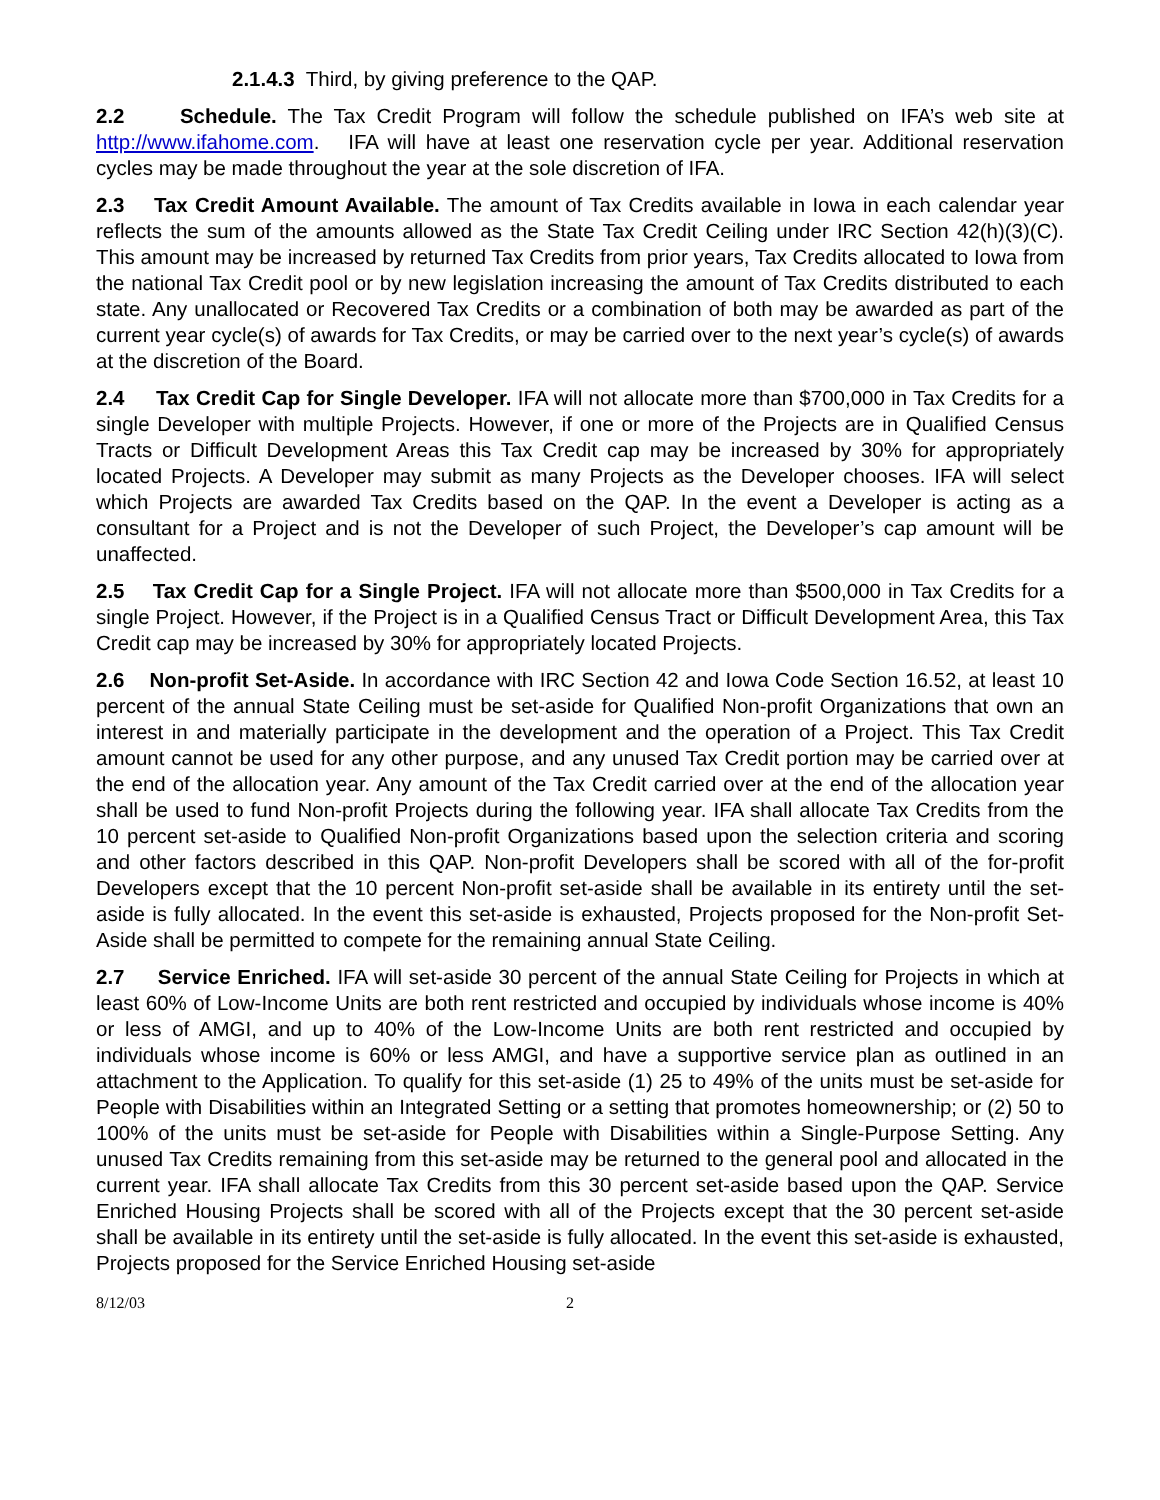2.1.4.3 Third, by giving preference to the QAP.
2.2 Schedule. The Tax Credit Program will follow the schedule published on IFA’s web site at http://www.ifahome.com. IFA will have at least one reservation cycle per year. Additional reservation cycles may be made throughout the year at the sole discretion of IFA.
2.3 Tax Credit Amount Available. The amount of Tax Credits available in Iowa in each calendar year reflects the sum of the amounts allowed as the State Tax Credit Ceiling under IRC Section 42(h)(3)(C). This amount may be increased by returned Tax Credits from prior years, Tax Credits allocated to Iowa from the national Tax Credit pool or by new legislation increasing the amount of Tax Credits distributed to each state. Any unallocated or Recovered Tax Credits or a combination of both may be awarded as part of the current year cycle(s) of awards for Tax Credits, or may be carried over to the next year’s cycle(s) of awards at the discretion of the Board.
2.4 Tax Credit Cap for Single Developer. IFA will not allocate more than $700,000 in Tax Credits for a single Developer with multiple Projects. However, if one or more of the Projects are in Qualified Census Tracts or Difficult Development Areas this Tax Credit cap may be increased by 30% for appropriately located Projects. A Developer may submit as many Projects as the Developer chooses. IFA will select which Projects are awarded Tax Credits based on the QAP. In the event a Developer is acting as a consultant for a Project and is not the Developer of such Project, the Developer’s cap amount will be unaffected.
2.5 Tax Credit Cap for a Single Project. IFA will not allocate more than $500,000 in Tax Credits for a single Project. However, if the Project is in a Qualified Census Tract or Difficult Development Area, this Tax Credit cap may be increased by 30% for appropriately located Projects.
2.6 Non-profit Set-Aside. In accordance with IRC Section 42 and Iowa Code Section 16.52, at least 10 percent of the annual State Ceiling must be set-aside for Qualified Non-profit Organizations that own an interest in and materially participate in the development and the operation of a Project. This Tax Credit amount cannot be used for any other purpose, and any unused Tax Credit portion may be carried over at the end of the allocation year. Any amount of the Tax Credit carried over at the end of the allocation year shall be used to fund Non-profit Projects during the following year. IFA shall allocate Tax Credits from the 10 percent set-aside to Qualified Non-profit Organizations based upon the selection criteria and scoring and other factors described in this QAP. Non-profit Developers shall be scored with all of the for-profit Developers except that the 10 percent Non-profit set-aside shall be available in its entirety until the set-aside is fully allocated. In the event this set-aside is exhausted, Projects proposed for the Non-profit Set-Aside shall be permitted to compete for the remaining annual State Ceiling.
2.7 Service Enriched. IFA will set-aside 30 percent of the annual State Ceiling for Projects in which at least 60% of Low-Income Units are both rent restricted and occupied by individuals whose income is 40% or less of AMGI, and up to 40% of the Low-Income Units are both rent restricted and occupied by individuals whose income is 60% or less AMGI, and have a supportive service plan as outlined in an attachment to the Application. To qualify for this set-aside (1) 25 to 49% of the units must be set-aside for People with Disabilities within an Integrated Setting or a setting that promotes homeownership; or (2) 50 to 100% of the units must be set-aside for People with Disabilities within a Single-Purpose Setting. Any unused Tax Credits remaining from this set-aside may be returned to the general pool and allocated in the current year. IFA shall allocate Tax Credits from this 30 percent set-aside based upon the QAP. Service Enriched Housing Projects shall be scored with all of the Projects except that the 30 percent set-aside shall be available in its entirety until the set-aside is fully allocated. In the event this set-aside is exhausted, Projects proposed for the Service Enriched Housing set-aside
8/12/03 2